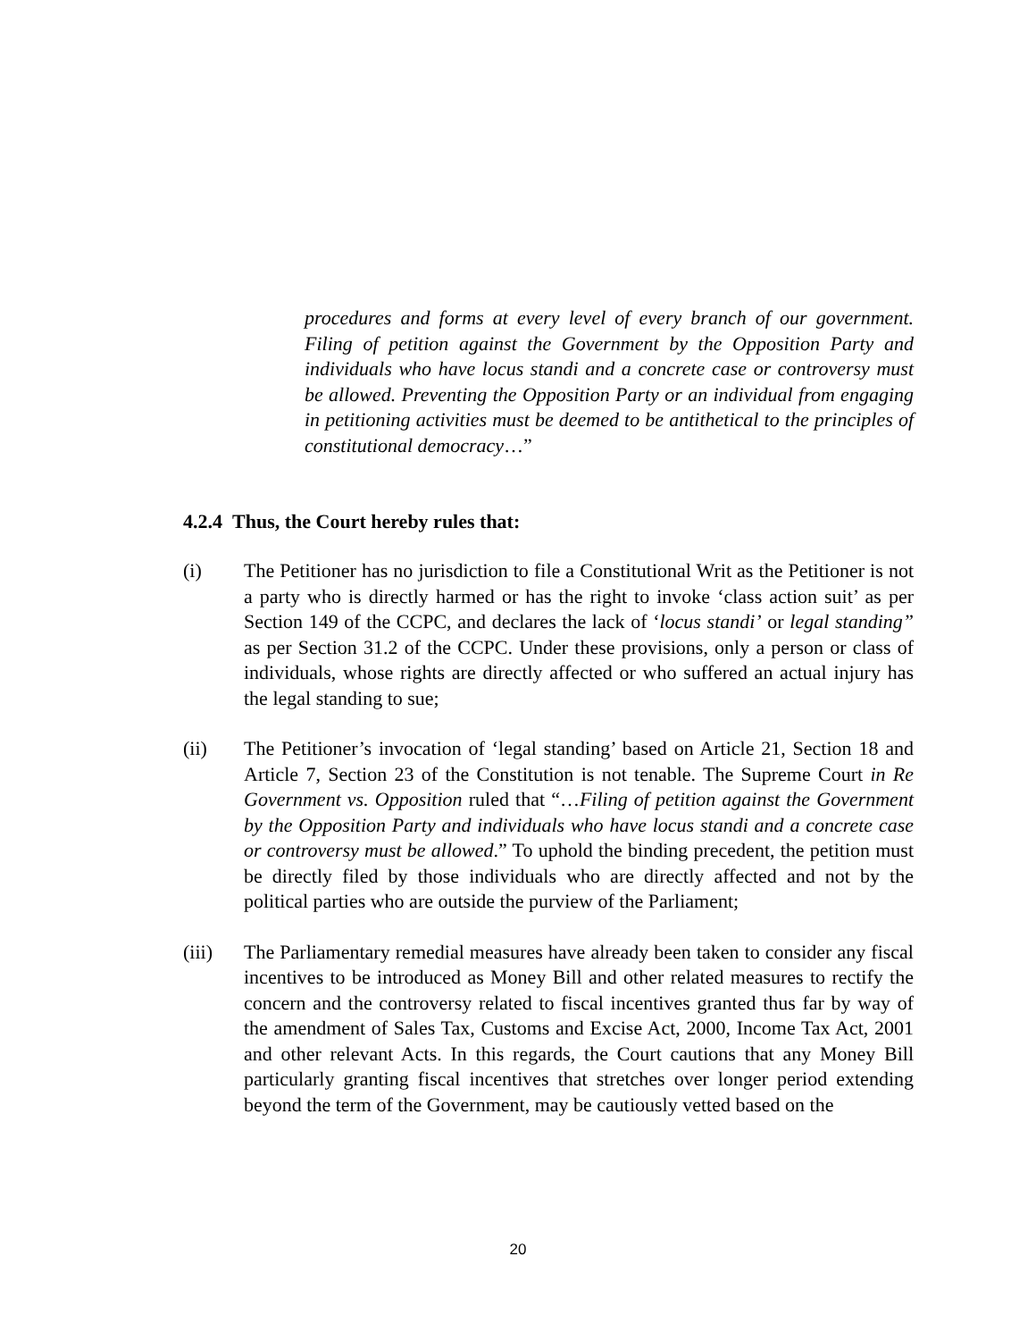procedures and forms at every level of every branch of our government. Filing of petition against the Government by the Opposition Party and individuals who have locus standi and a concrete case or controversy must be allowed. Preventing the Opposition Party or an individual from engaging in petitioning activities must be deemed to be antithetical to the principles of constitutional democracy…”
4.2.4 Thus, the Court hereby rules that:
(i) The Petitioner has no jurisdiction to file a Constitutional Writ as the Petitioner is not a party who is directly harmed or has the right to invoke ‘class action suit’ as per Section 149 of the CCPC, and declares the lack of ‘locus standi’ or legal standing” as per Section 31.2 of the CCPC. Under these provisions, only a person or class of individuals, whose rights are directly affected or who suffered an actual injury has the legal standing to sue;
(ii) The Petitioner’s invocation of ‘legal standing’ based on Article 21, Section 18 and Article 7, Section 23 of the Constitution is not tenable. The Supreme Court in Re Government vs. Opposition ruled that “…Filing of petition against the Government by the Opposition Party and individuals who have locus standi and a concrete case or controversy must be allowed.” To uphold the binding precedent, the petition must be directly filed by those individuals who are directly affected and not by the political parties who are outside the purview of the Parliament;
(iii) The Parliamentary remedial measures have already been taken to consider any fiscal incentives to be introduced as Money Bill and other related measures to rectify the concern and the controversy related to fiscal incentives granted thus far by way of the amendment of Sales Tax, Customs and Excise Act, 2000, Income Tax Act, 2001 and other relevant Acts. In this regards, the Court cautions that any Money Bill particularly granting fiscal incentives that stretches over longer period extending beyond the term of the Government, may be cautiously vetted based on the
20